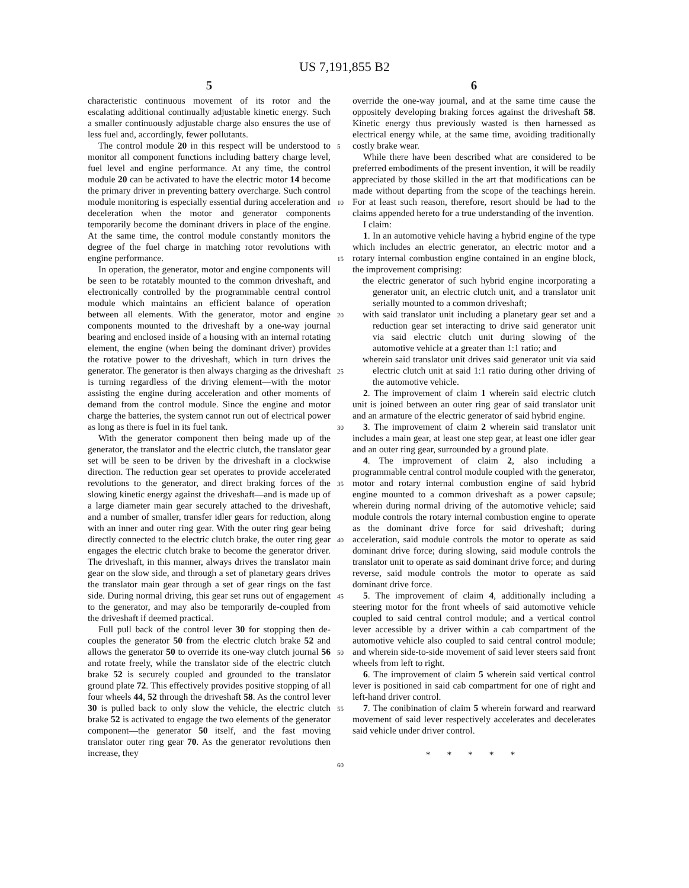US 7,191,855 B2
5
characteristic continuous movement of its rotor and the escalating additional continually adjustable kinetic energy. Such a smaller continuously adjustable charge also ensures the use of less fuel and, accordingly, fewer pollutants.
The control module 20 in this respect will be understood to monitor all component functions including battery charge level, fuel level and engine performance. At any time, the control module 20 can be activated to have the electric motor 14 become the primary driver in preventing battery overcharge. Such control module monitoring is especially essential during acceleration and deceleration when the motor and generator components temporarily become the dominant drivers in place of the engine. At the same time, the control module constantly monitors the degree of the fuel charge in matching rotor revolutions with engine performance.
In operation, the generator, motor and engine components will be seen to be rotatably mounted to the common driveshaft, and electronically controlled by the programmable central control module which maintains an efficient balance of operation between all elements. With the generator, motor and engine components mounted to the driveshaft by a one-way journal bearing and enclosed inside of a housing with an internal rotating element, the engine (when being the dominant driver) provides the rotative power to the driveshaft, which in turn drives the generator. The generator is then always charging as the driveshaft is turning regardless of the driving element—with the motor assisting the engine during acceleration and other moments of demand from the control module. Since the engine and motor charge the batteries, the system cannot run out of electrical power as long as there is fuel in its fuel tank.
With the generator component then being made up of the generator, the translator and the electric clutch, the translator gear set will be seen to be driven by the driveshaft in a clockwise direction. The reduction gear set operates to provide accelerated revolutions to the generator, and direct braking forces of the slowing kinetic energy against the driveshaft—and is made up of a large diameter main gear securely attached to the driveshaft, and a number of smaller, transfer idler gears for reduction, along with an inner and outer ring gear. With the outer ring gear being directly connected to the electric clutch brake, the outer ring gear engages the electric clutch brake to become the generator driver. The driveshaft, in this manner, always drives the translator main gear on the slow side, and through a set of planetary gears drives the translator main gear through a set of gear rings on the fast side. During normal driving, this gear set runs out of engagement to the generator, and may also be temporarily de-coupled from the driveshaft if deemed practical.
Full pull back of the control lever 30 for stopping then de-couples the generator 50 from the electric clutch brake 52 and allows the generator 50 to override its one-way clutch journal 56 and rotate freely, while the translator side of the electric clutch brake 52 is securely coupled and grounded to the translator ground plate 72. This effectively provides positive stopping of all four wheels 44, 52 through the driveshaft 58. As the control lever 30 is pulled back to only slow the vehicle, the electric clutch brake 52 is activated to engage the two elements of the generator component—the generator 50 itself, and the fast moving translator outer ring gear 70. As the generator revolutions then increase, they
6
override the one-way journal, and at the same time cause the oppositely developing braking forces against the driveshaft 58. Kinetic energy thus previously wasted is then harnessed as electrical energy while, at the same time, avoiding traditionally costly brake wear.
While there have been described what are considered to be preferred embodiments of the present invention, it will be readily appreciated by those skilled in the art that modifications can be made without departing from the scope of the teachings herein. For at least such reason, therefore, resort should be had to the claims appended hereto for a true understanding of the invention.
I claim:
1. In an automotive vehicle having a hybrid engine of the type which includes an electric generator, an electric motor and a rotary internal combustion engine contained in an engine block, the improvement comprising:
the electric generator of such hybrid engine incorporating a generator unit, an electric clutch unit, and a translator unit serially mounted to a common driveshaft;
with said translator unit including a planetary gear set and a reduction gear set interacting to drive said generator unit via said electric clutch unit during slowing of the automotive vehicle at a greater than 1:1 ratio; and
wherein said translator unit drives said generator unit via said electric clutch unit at said 1:1 ratio during other driving of the automotive vehicle.
2. The improvement of claim 1 wherein said electric clutch unit is joined between an outer ring gear of said translator unit and an armature of the electric generator of said hybrid engine.
3. The improvement of claim 2 wherein said translator unit includes a main gear, at least one step gear, at least one idler gear and an outer ring gear, surrounded by a ground plate.
4. The improvement of claim 2, also including a programmable central control module coupled with the generator, motor and rotary internal combustion engine of said hybrid engine mounted to a common driveshaft as a power capsule; wherein during normal driving of the automotive vehicle; said module controls the rotary internal combustion engine to operate as the dominant drive force for said driveshaft; during acceleration, said module controls the motor to operate as said dominant drive force; during slowing, said module controls the translator unit to operate as said dominant drive force; and during reverse, said module controls the motor to operate as said dominant drive force.
5. The improvement of claim 4, additionally including a steering motor for the front wheels of said automotive vehicle coupled to said central control module; and a vertical control lever accessible by a driver within a cab compartment of the automotive vehicle also coupled to said central control module; and wherein side-to-side movement of said lever steers said front wheels from left to right.
6. The improvement of claim 5 wherein said vertical control lever is positioned in said cab compartment for one of right and left-hand driver control.
7. The conibination of claim 5 wherein forward and rearward movement of said lever respectively accelerates and decelerates said vehicle under driver control.
* * * * *
5
10
15
20
25
30
35
40
45
50
55
60